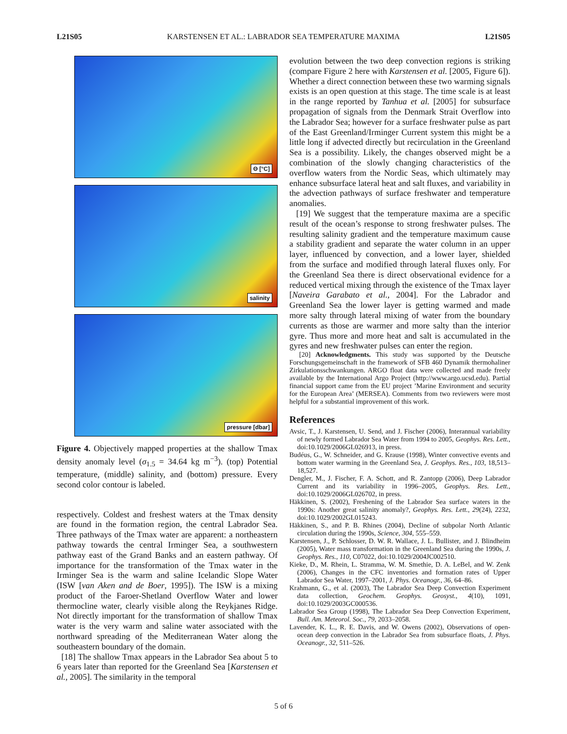L21S05 KARSTENSEN ET AL.: LABRADOR SEA TEMPERATURE MAXIMA L21S05
Θ [°C]
salinity
pressure [dbar]
Figure 4. Objectively mapped properties at the shallow Tmax density anomaly level (σ<sub>1.5</sub> = 34.64 kg m<sup>−3</sup>). (top) Potential temperature, (middle) salinity, and (bottom) pressure. Every second color contour is labeled.
respectively. Coldest and freshest waters at the Tmax density are found in the formation region, the central Labrador Sea. Three pathways of the Tmax water are apparent: a northeastern pathway towards the central Irminger Sea, a southwestern pathway east of the Grand Banks and an eastern pathway. Of importance for the transformation of the Tmax water in the Irminger Sea is the warm and saline Icelandic Slope Water (ISW [van Aken and de Boer, 1995]). The ISW is a mixing product of the Faroer-Shetland Overflow Water and lower thermocline water, clearly visible along the Reykjanes Ridge. Not directly important for the transformation of shallow Tmax water is the very warm and saline water associated with the northward spreading of the Mediterranean Water along the southeastern boundary of the domain.
[18] The shallow Tmax appears in the Labrador Sea about 5 to 6 years later than reported for the Greenland Sea [Karstensen et al., 2005]. The similarity in the temporal
evolution between the two deep convection regions is striking (compare Figure 2 here with Karstensen et al. [2005, Figure 6]). Whether a direct connection between these two warming signals exists is an open question at this stage. The time scale is at least in the range reported by Tanhua et al. [2005] for subsurface propagation of signals from the Denmark Strait Overflow into the Labrador Sea; however for a surface freshwater pulse as part of the East Greenland/Irminger Current system this might be a little long if advected directly but recirculation in the Greenland Sea is a possibility. Likely, the changes observed might be a combination of the slowly changing characteristics of the overflow waters from the Nordic Seas, which ultimately may enhance subsurface lateral heat and salt fluxes, and variability in the advection pathways of surface freshwater and temperature anomalies.
[19] We suggest that the temperature maxima are a specific result of the ocean’s response to strong freshwater pulses. The resulting salinity gradient and the temperature maximum cause a stability gradient and separate the water column in an upper layer, influenced by convection, and a lower layer, shielded from the surface and modified through lateral fluxes only. For the Greenland Sea there is direct observational evidence for a reduced vertical mixing through the existence of the Tmax layer [Naveira Garabato et al., 2004]. For the Labrador and Greenland Sea the lower layer is getting warmed and made more salty through lateral mixing of water from the boundary currents as those are warmer and more salty than the interior gyre. Thus more and more heat and salt is accumulated in the gyres and new freshwater pulses can enter the region.
[20] Acknowledgments. This study was supported by the Deutsche Forschungsgemeinschaft in the framework of SFB 460 Dynamik thermohaliner Zirkulationsschwankungen. ARGO float data were collected and made freely available by the International Argo Project (http://www.argo.ucsd.edu). Partial financial support came from the EU project ’Marine Environment and security for the European Area’ (MERSEA). Comments from two reviewers were most helpful for a substantial improvement of this work.
References
Avsic, T., J. Karstensen, U. Send, and J. Fischer (2006), Interannual variability of newly formed Labrador Sea Water from 1994 to 2005, Geophys. Res. Lett., doi:10.1029/2006GL026913, in press.
Budéus, G., W. Schneider, and G. Krause (1998), Winter convective events and bottom water warming in the Greenland Sea, J. Geophys. Res., 103, 18,513–18,527.
Dengler, M., J. Fischer, F. A. Schott, and R. Zantopp (2006), Deep Labrador Current and its variability in 1996–2005, Geophys. Res. Lett., doi:10.1029/2006GL026702, in press.
Häkkinen, S. (2002), Freshening of the Labrador Sea surface waters in the 1990s: Another great salinity anomaly?, Geophys. Res. Lett., 29(24), 2232, doi:10.1029/2002GL015243.
Häkkinen, S., and P. B. Rhines (2004), Decline of subpolar North Atlantic circulation during the 1990s, Science, 304, 555–559.
Karstensen, J., P. Schlosser, D. W. R. Wallace, J. L. Bullister, and J. Blindheim (2005), Water mass transformation in the Greenland Sea during the 1990s, J. Geophys. Res., 110, C07022, doi:10.1029/2004JC002510.
Kieke, D., M. Rhein, L. Stramma, W. M. Smethie, D. A. LeBel, and W. Zenk (2006), Changes in the CFC inventories and formation rates of Upper Labrador Sea Water, 1997–2001, J. Phys. Oceanogr., 36, 64–86.
Krahmann, G., et al. (2003), The Labrador Sea Deep Convection Experiment data collection, Geochem. Geophys. Geosyst., 4(10), 1091, doi:10.1029/2003GC000536.
Labrador Sea Group (1998), The Labrador Sea Deep Convection Experiment, Bull. Am. Meteorol. Soc., 79, 2033–2058.
Lavender, K. L., R. E. Davis, and W. Owens (2002), Observations of open-ocean deep convection in the Labrador Sea from subsurface floats, J. Phys. Oceanogr., 32, 511–526.
5 of 6